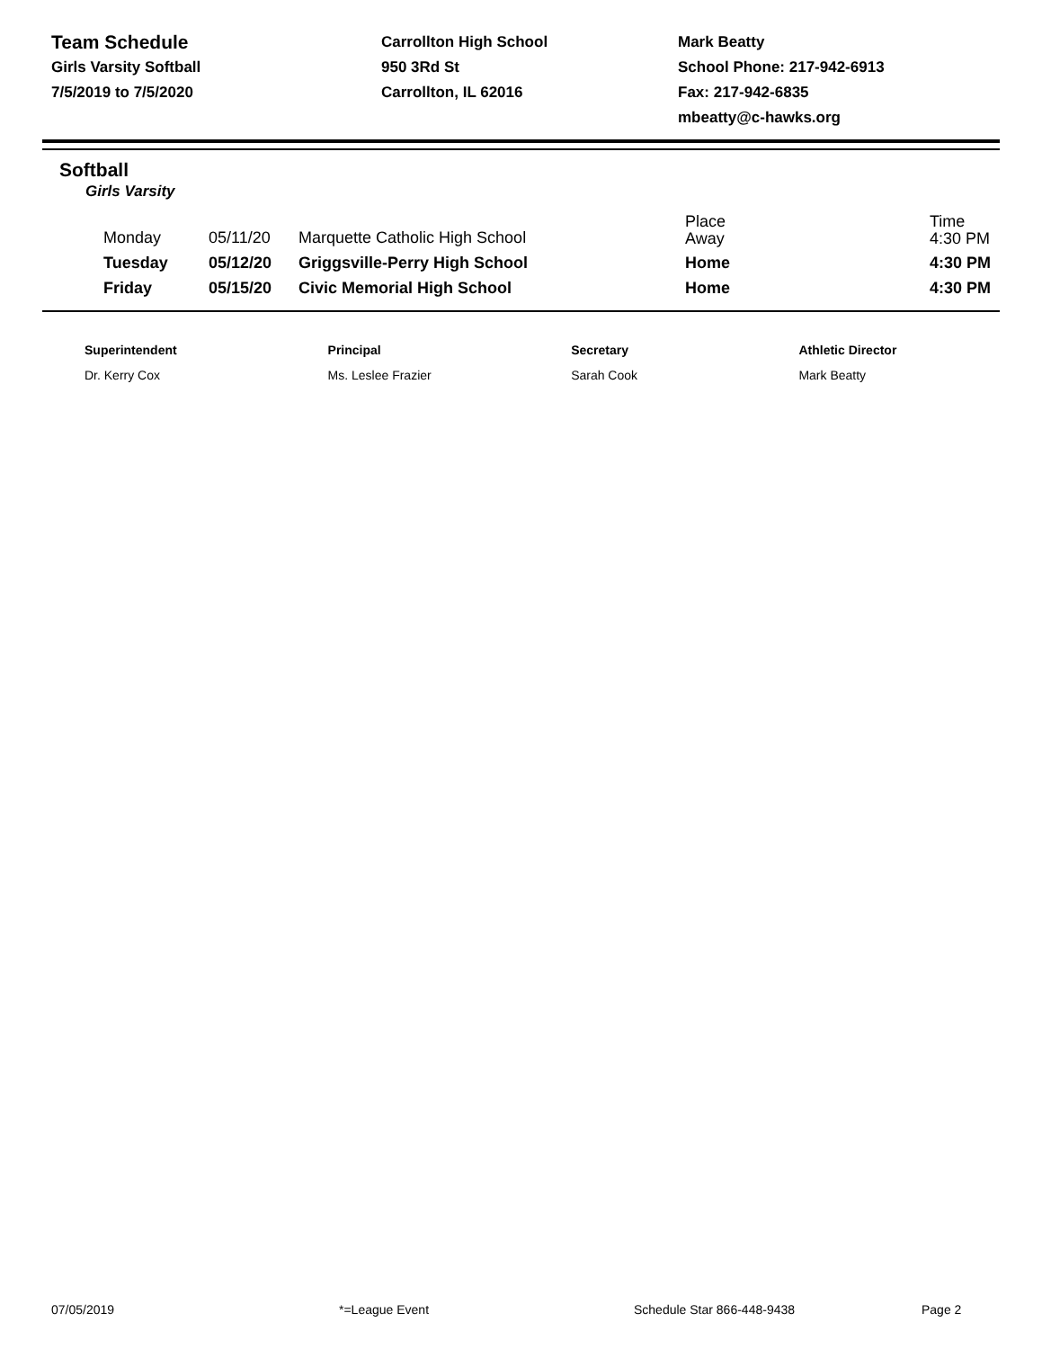Team Schedule
Girls Varsity Softball
7/5/2019 to 7/5/2020
Carrollton High School
950 3Rd St
Carrollton, IL 62016
Mark Beatty
School Phone: 217-942-6913
Fax: 217-942-6835
mbeatty@c-hawks.org
Softball
Girls Varsity
| Monday | 05/11/20 | Marquette Catholic High School | Place Away | Time 4:30 PM |
| Tuesday | 05/12/20 | Griggsville-Perry High School | Home | 4:30 PM |
| Friday | 05/15/20 | Civic Memorial High School | Home | 4:30 PM |
Superintendent
Dr. Kerry Cox
Principal
Ms. Leslee Frazier
Secretary
Sarah Cook
Athletic Director
Mark Beatty
07/05/2019 *=League Event Schedule Star 866-448-9438 Page 2